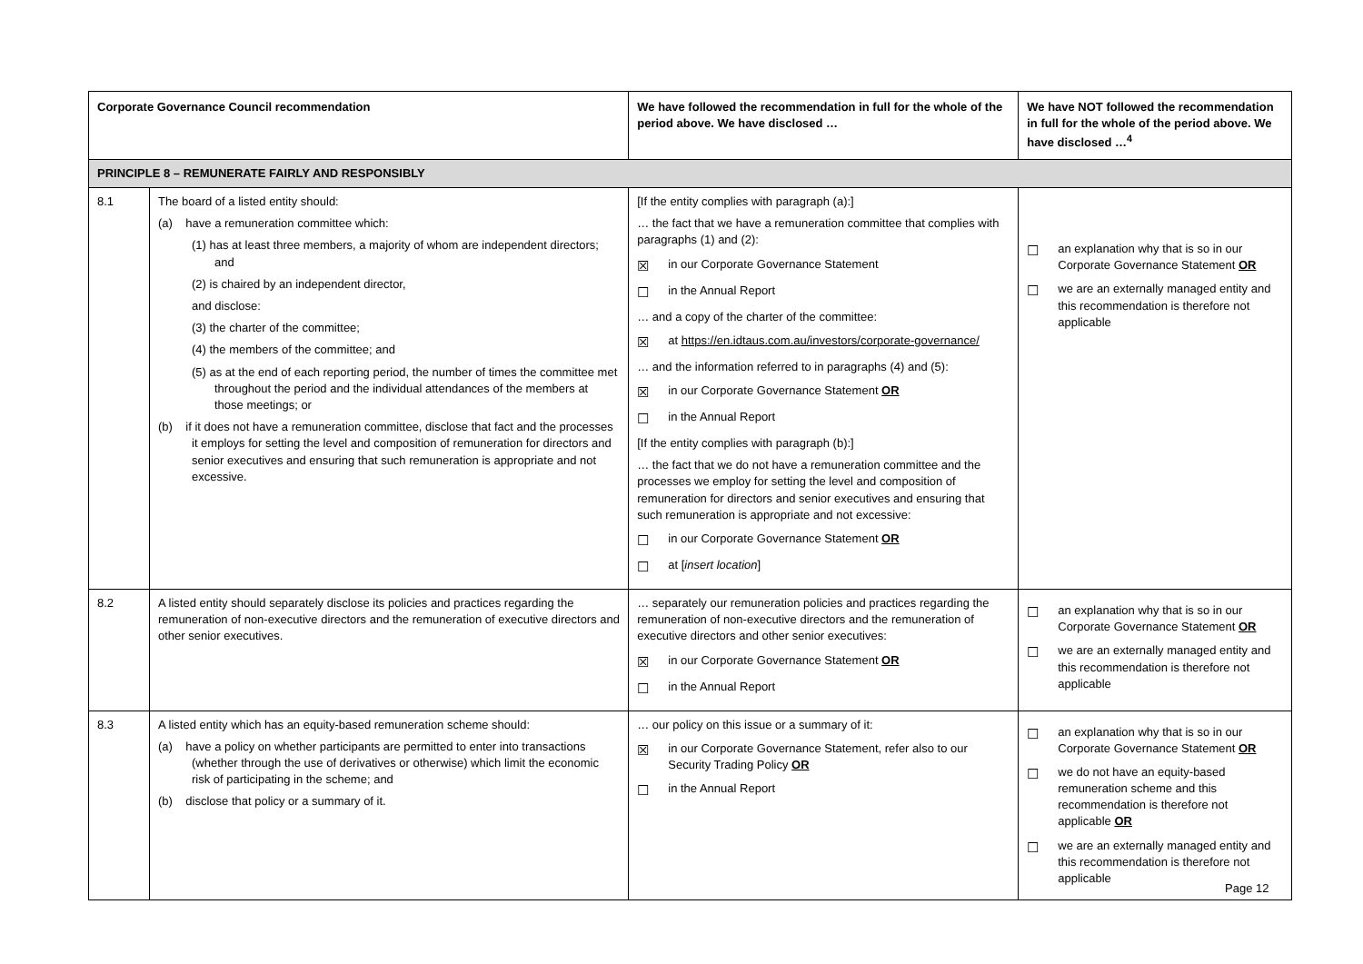| Corporate Governance Council recommendation | | We have followed the recommendation in full for the whole of the period above. We have disclosed … | We have NOT followed the recommendation in full for the whole of the period above. We have disclosed …<sup>4</sup> |
| --- | --- | --- | --- |
| PRINCIPLE 8 – REMUNERATE FAIRLY AND RESPONSIBLY | | | |
| 8.1 | The board of a listed entity should: (a) have a remuneration committee which: (1) has at least three members, a majority of whom are independent directors; and (2) is chaired by an independent director, and disclose: (3) the charter of the committee; (4) the members of the committee; and (5) as at the end of each reporting period, the number of times the committee met throughout the period and the individual attendances of the members at those meetings; or (b) if it does not have a remuneration committee, disclose that fact and the processes it employs for setting the level and composition of remuneration for directors and senior executives and ensuring that such remuneration is appropriate and not excessive. | [If the entity complies with paragraph (a):] … the fact that we have a remuneration committee that complies with paragraphs (1) and (2): ☒ in our Corporate Governance Statement ☐ in the Annual Report … and a copy of the charter of the committee: ☒ at https://en.idtaus.com.au/investors/corporate-governance/ … and the information referred to in paragraphs (4) and (5): ☒ in our Corporate Governance Statement OR ☐ in the Annual Report [If the entity complies with paragraph (b):] … the fact that we do not have a remuneration committee and the processes we employ for setting the level and composition of remuneration for directors and senior executives and ensuring that such remuneration is appropriate and not excessive: ☐ in our Corporate Governance Statement OR ☐ at [ insert location ] | ☐ an explanation why that is so in our Corporate Governance Statement OR ☐ we are an externally managed entity and this recommendation is therefore not applicable |
| 8.2 | A listed entity should separately disclose its policies and practices regarding the remuneration of non-executive directors and the remuneration of executive directors and other senior executives. | … separately our remuneration policies and practices regarding the remuneration of non-executive directors and the remuneration of executive directors and other senior executives: ☒ in our Corporate Governance Statement OR ☐ in the Annual Report | ☐ an explanation why that is so in our Corporate Governance Statement OR ☐ we are an externally managed entity and this recommendation is therefore not applicable |
| 8.3 | A listed entity which has an equity-based remuneration scheme should: (a) have a policy on whether participants are permitted to enter into transactions (whether through the use of derivatives or otherwise) which limit the economic risk of participating in the scheme; and (b) disclose that policy or a summary of it. | … our policy on this issue or a summary of it: ☒ in our Corporate Governance Statement, refer also to our Security Trading Policy OR ☐ in the Annual Report | ☐ an explanation why that is so in our Corporate Governance Statement OR ☐ we do not have an equity-based remuneration scheme and this recommendation is therefore not applicable OR ☐ we are an externally managed entity and this recommendation is therefore not applicable |
Page 12